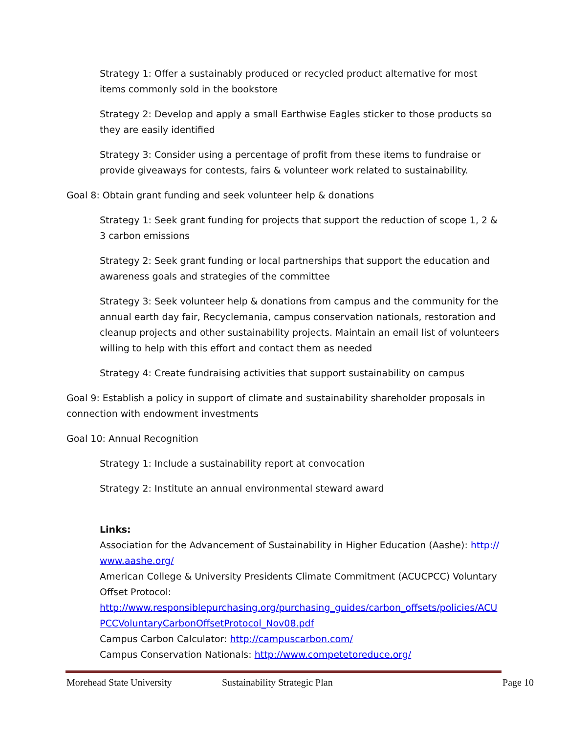Strategy 1: Offer a sustainably produced or recycled product alternative for most items commonly sold in the bookstore
Strategy 2: Develop and apply a small Earthwise Eagles sticker to those products so they are easily identified
Strategy 3: Consider using a percentage of profit from these items to fundraise or provide giveaways for contests, fairs & volunteer work related to sustainability.
Goal 8: Obtain grant funding and seek volunteer help & donations
Strategy 1: Seek grant funding for projects that support the reduction of scope 1, 2 & 3 carbon emissions
Strategy 2: Seek grant funding or local partnerships that support the education and awareness goals and strategies of the committee
Strategy 3: Seek volunteer help & donations from campus and the community for the annual earth day fair, Recyclemania, campus conservation nationals, restoration and cleanup projects and other sustainability projects. Maintain an email list of volunteers willing to help with this effort and contact them as needed
Strategy 4: Create fundraising activities that support sustainability on campus
Goal 9: Establish a policy in support of climate and sustainability shareholder proposals in connection with endowment investments
Goal 10: Annual Recognition
Strategy 1: Include a sustainability report at convocation
Strategy 2: Institute an annual environmental steward award
Links:
Association for the Advancement of Sustainability in Higher Education (Aashe): http://www.aashe.org/
American College & University Presidents Climate Commitment (ACUCPCC) Voluntary Offset Protocol:
http://www.responsiblepurchasing.org/purchasing_guides/carbon_offsets/policies/ACUPCCVoluntaryCarbonOffsetProtocol_Nov08.pdf
Campus Carbon Calculator: http://campuscarbon.com/
Campus Conservation Nationals: http://www.competetoreduce.org/
Morehead State University Sustainability Strategic Plan Page 10